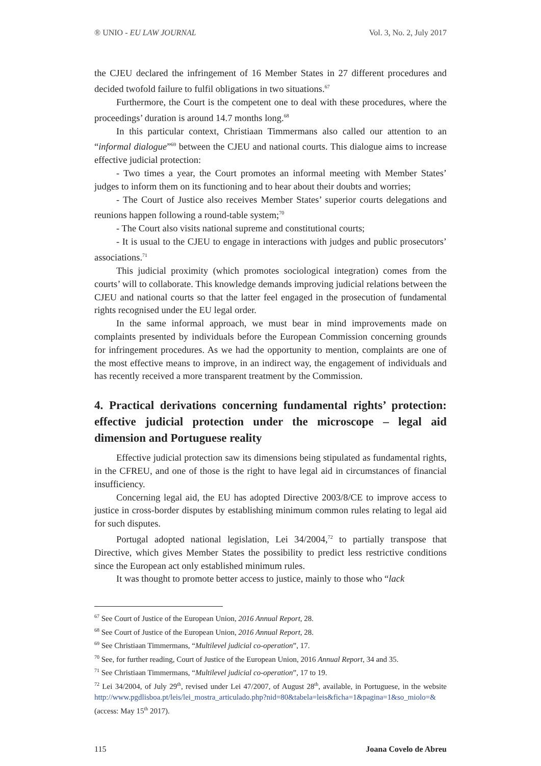® UNIO - EU LAW JOURNAL Vol. 3, No. 2, July 2017
the CJEU declared the infringement of 16 Member States in 27 different procedures and decided twofold failure to fulfil obligations in two situations.<sup>67</sup>
Furthermore, the Court is the competent one to deal with these procedures, where the proceedings’ duration is around 14.7 months long.<sup>68</sup>
In this particular context, Christiaan Timmermans also called our attention to an “informal dialogue”<sup>69</sup> between the CJEU and national courts. This dialogue aims to increase effective judicial protection:
- Two times a year, the Court promotes an informal meeting with Member States’ judges to inform them on its functioning and to hear about their doubts and worries;
- The Court of Justice also receives Member States’ superior courts delegations and reunions happen following a round-table system;<sup>70</sup>
- The Court also visits national supreme and constitutional courts;
- It is usual to the CJEU to engage in interactions with judges and public prosecutors’ associations.<sup>71</sup>
This judicial proximity (which promotes sociological integration) comes from the courts’ will to collaborate. This knowledge demands improving judicial relations between the CJEU and national courts so that the latter feel engaged in the prosecution of fundamental rights recognised under the EU legal order.
In the same informal approach, we must bear in mind improvements made on complaints presented by individuals before the European Commission concerning grounds for infringement procedures. As we had the opportunity to mention, complaints are one of the most effective means to improve, in an indirect way, the engagement of individuals and has recently received a more transparent treatment by the Commission.
4. Practical derivations concerning fundamental rights’ protection: effective judicial protection under the microscope – legal aid dimension and Portuguese reality
Effective judicial protection saw its dimensions being stipulated as fundamental rights, in the CFREU, and one of those is the right to have legal aid in circumstances of financial insufficiency.
Concerning legal aid, the EU has adopted Directive 2003/8/CE to improve access to justice in cross-border disputes by establishing minimum common rules relating to legal aid for such disputes.
Portugal adopted national legislation, Lei 34/2004,<sup>72</sup> to partially transpose that Directive, which gives Member States the possibility to predict less restrictive conditions since the European act only established minimum rules.
It was thought to promote better access to justice, mainly to those who “lack
<sup>67</sup> See Court of Justice of the European Union, 2016 Annual Report, 28.
<sup>68</sup> See Court of Justice of the European Union, 2016 Annual Report, 28.
<sup>69</sup> See Christiaan Timmermans, “Multilevel judicial co-operation”, 17.
<sup>70</sup> See, for further reading, Court of Justice of the European Union, 2016 Annual Report, 34 and 35.
<sup>71</sup> See Christiaan Timmermans, “Multilevel judicial co-operation”, 17 to 19.
<sup>72</sup> Lei 34/2004, of July 29<sup>th</sup>, revised under Lei 47/2007, of August 28<sup>th</sup>, available, in Portuguese, in the website http://www.pgdlisboa.pt/leis/lei_mostra_articulado.php?nid=80&tabela=leis&ficha=1&pagina=1&so_miolo=& (access: May 15<sup>th</sup> 2017).
115 Joana Covelo de Abreu